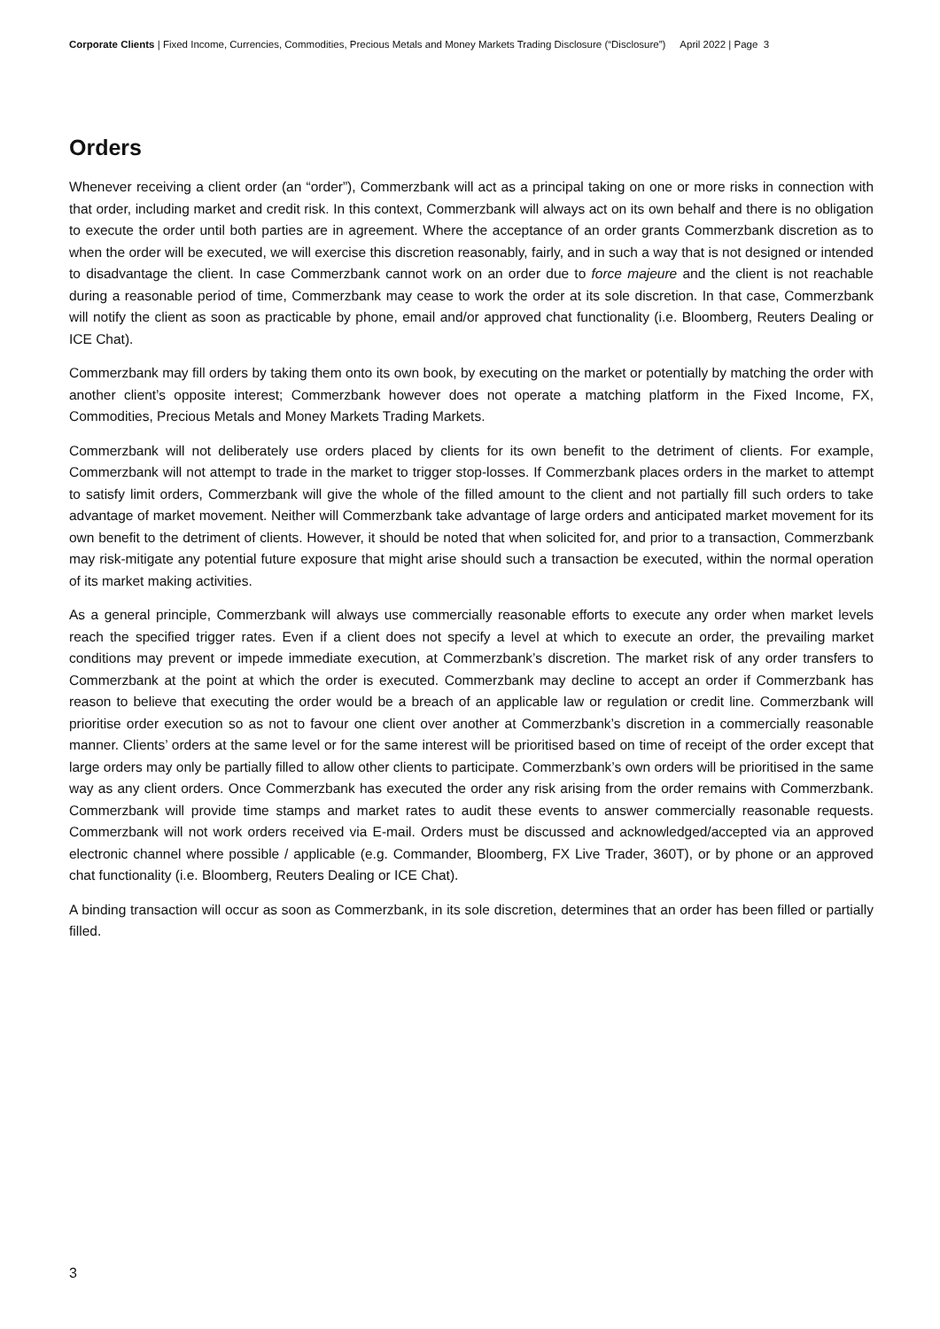Corporate Clients | Fixed Income, Currencies, Commodities, Precious Metals and Money Markets Trading Disclosure (“Disclosure”) April 2022 | Page 3
Orders
Whenever receiving a client order (an “order”), Commerzbank will act as a principal taking on one or more risks in connection with that order, including market and credit risk. In this context, Commerzbank will always act on its own behalf and there is no obligation to execute the order until both parties are in agreement. Where the acceptance of an order grants Commerzbank discretion as to when the order will be executed, we will exercise this discretion reasonably, fairly, and in such a way that is not designed or intended to disadvantage the client. In case Commerzbank cannot work on an order due to force majeure and the client is not reachable during a reasonable period of time, Commerzbank may cease to work the order at its sole discretion. In that case, Commerzbank will notify the client as soon as practicable by phone, email and/or approved chat functionality (i.e. Bloomberg, Reuters Dealing or ICE Chat).
Commerzbank may fill orders by taking them onto its own book, by executing on the market or potentially by matching the order with another client’s opposite interest; Commerzbank however does not operate a matching platform in the Fixed Income, FX, Commodities, Precious Metals and Money Markets Trading Markets.
Commerzbank will not deliberately use orders placed by clients for its own benefit to the detriment of clients. For example, Commerzbank will not attempt to trade in the market to trigger stop-losses. If Commerzbank places orders in the market to attempt to satisfy limit orders, Commerzbank will give the whole of the filled amount to the client and not partially fill such orders to take advantage of market movement. Neither will Commerzbank take advantage of large orders and anticipated market movement for its own benefit to the detriment of clients. However, it should be noted that when solicited for, and prior to a transaction, Commerzbank may risk-mitigate any potential future exposure that might arise should such a transaction be executed, within the normal operation of its market making activities.
As a general principle, Commerzbank will always use commercially reasonable efforts to execute any order when market levels reach the specified trigger rates. Even if a client does not specify a level at which to execute an order, the prevailing market conditions may prevent or impede immediate execution, at Commerzbank’s discretion. The market risk of any order transfers to Commerzbank at the point at which the order is executed. Commerzbank may decline to accept an order if Commerzbank has reason to believe that executing the order would be a breach of an applicable law or regulation or credit line. Commerzbank will prioritise order execution so as not to favour one client over another at Commerzbank’s discretion in a commercially reasonable manner. Clients’ orders at the same level or for the same interest will be prioritised based on time of receipt of the order except that large orders may only be partially filled to allow other clients to participate. Commerzbank’s own orders will be prioritised in the same way as any client orders. Once Commerzbank has executed the order any risk arising from the order remains with Commerzbank. Commerzbank will provide time stamps and market rates to audit these events to answer commercially reasonable requests. Commerzbank will not work orders received via E-mail. Orders must be discussed and acknowledged/accepted via an approved electronic channel where possible / applicable (e.g. Commander, Bloomberg, FX Live Trader, 360T), or by phone or an approved chat functionality (i.e. Bloomberg, Reuters Dealing or ICE Chat).
A binding transaction will occur as soon as Commerzbank, in its sole discretion, determines that an order has been filled or partially filled.
3